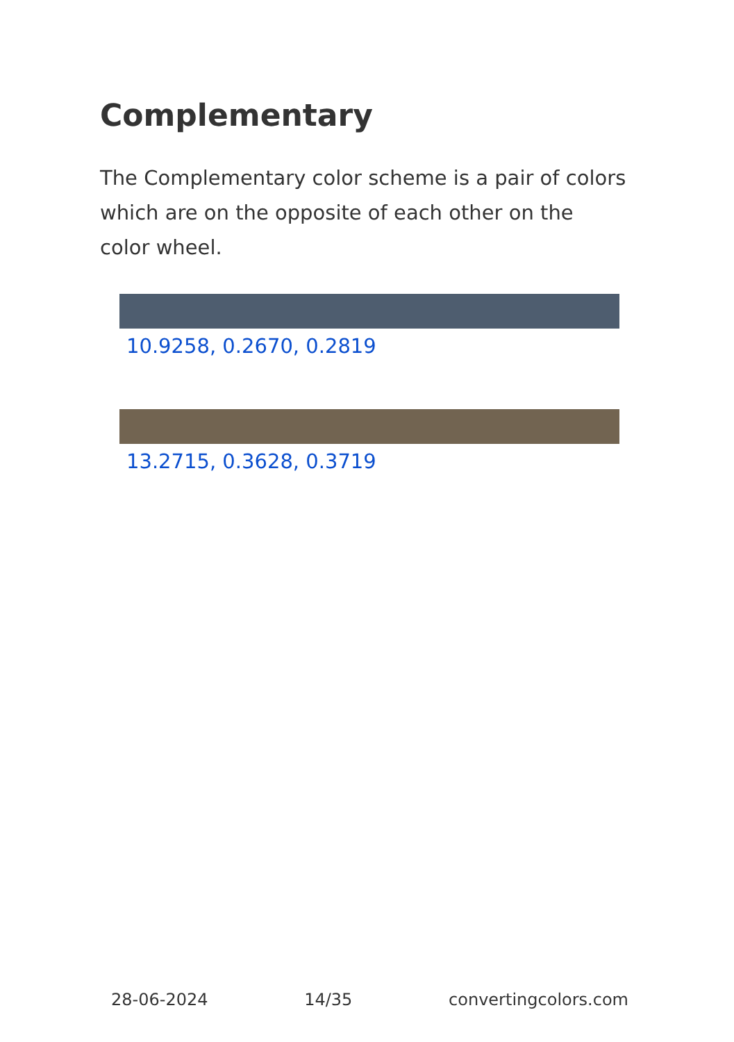Complementary
The Complementary color scheme is a pair of colors which are on the opposite of each other on the color wheel.
10.9258, 0.2670, 0.2819
13.2715, 0.3628, 0.3719
28-06-2024 14/35 convertingcolors.com